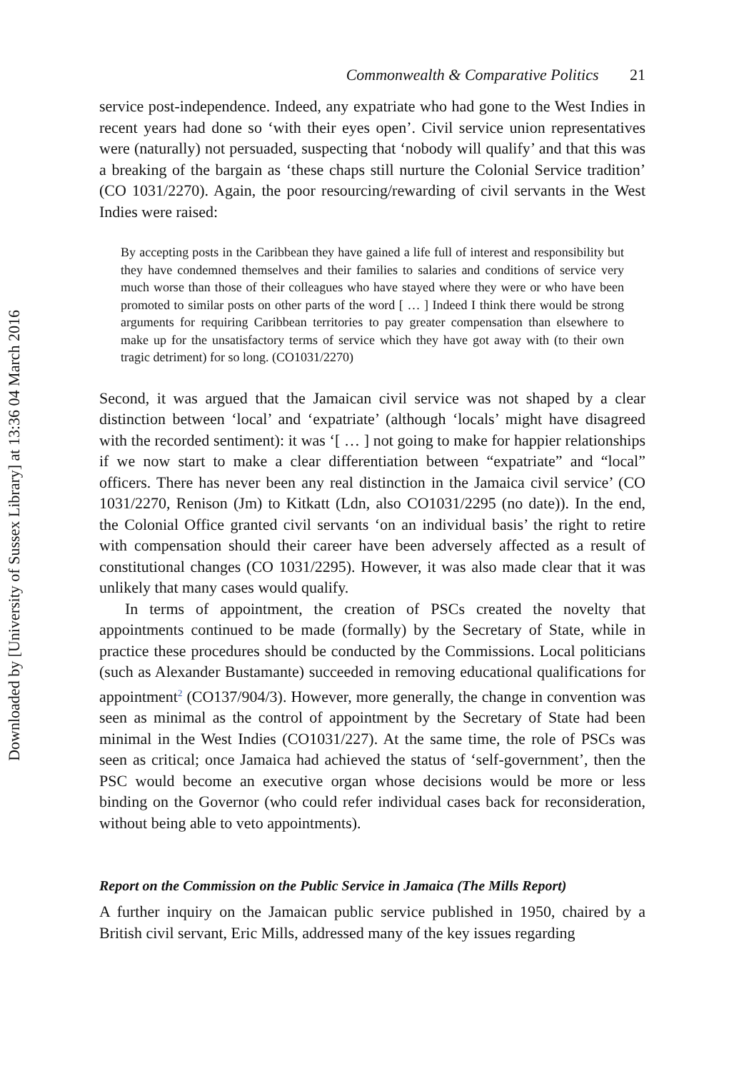Downloaded by [University of Sussex Library] at 13:36 04 March 2016
Commonwealth & Comparative Politics 21
service post-independence. Indeed, any expatriate who had gone to the West Indies in recent years had done so ‘with their eyes open’. Civil service union representatives were (naturally) not persuaded, suspecting that ‘nobody will qualify’ and that this was a breaking of the bargain as ‘these chaps still nurture the Colonial Service tradition’ (CO 1031/2270). Again, the poor resourcing/rewarding of civil servants in the West Indies were raised:
By accepting posts in the Caribbean they have gained a life full of interest and responsibility but they have condemned themselves and their families to salaries and conditions of service very much worse than those of their colleagues who have stayed where they were or who have been promoted to similar posts on other parts of the word [ … ] Indeed I think there would be strong arguments for requiring Caribbean territories to pay greater compensation than elsewhere to make up for the unsatisfactory terms of service which they have got away with (to their own tragic detriment) for so long. (CO1031/2270)
Second, it was argued that the Jamaican civil service was not shaped by a clear distinction between ‘local’ and ‘expatriate’ (although ‘locals’ might have disagreed with the recorded sentiment): it was ‘[ … ] not going to make for happier relationships if we now start to make a clear differentiation between “expatriate” and “local” officers. There has never been any real distinction in the Jamaica civil service’ (CO 1031/2270, Renison (Jm) to Kitkatt (Ldn, also CO1031/2295 (no date)). In the end, the Colonial Office granted civil servants ‘on an individual basis’ the right to retire with compensation should their career have been adversely affected as a result of constitutional changes (CO 1031/2295). However, it was also made clear that it was unlikely that many cases would qualify.
In terms of appointment, the creation of PSCs created the novelty that appointments continued to be made (formally) by the Secretary of State, while in practice these procedures should be conducted by the Commissions. Local politicians (such as Alexander Bustamante) succeeded in removing educational qualifications for appointment<sup>2</sup> (CO137/904/3). However, more generally, the change in convention was seen as minimal as the control of appointment by the Secretary of State had been minimal in the West Indies (CO1031/227). At the same time, the role of PSCs was seen as critical; once Jamaica had achieved the status of ‘self-government’, then the PSC would become an executive organ whose decisions would be more or less binding on the Governor (who could refer individual cases back for reconsideration, without being able to veto appointments).
Report on the Commission on the Public Service in Jamaica (The Mills Report)
A further inquiry on the Jamaican public service published in 1950, chaired by a British civil servant, Eric Mills, addressed many of the key issues regarding